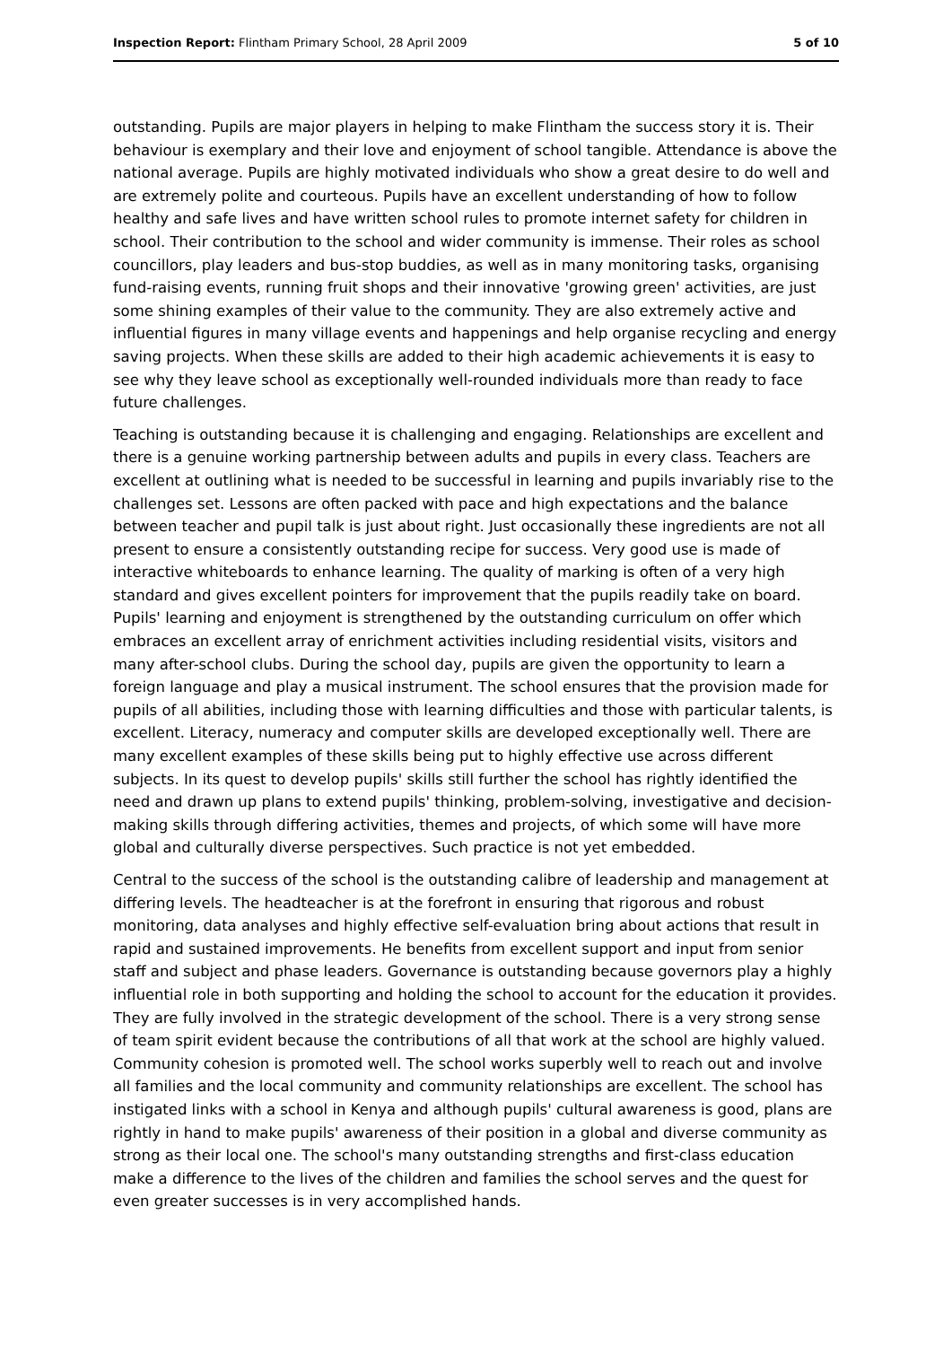Inspection Report: Flintham Primary School, 28 April 2009 5 of 10
outstanding. Pupils are major players in helping to make Flintham the success story it is. Their behaviour is exemplary and their love and enjoyment of school tangible. Attendance is above the national average. Pupils are highly motivated individuals who show a great desire to do well and are extremely polite and courteous. Pupils have an excellent understanding of how to follow healthy and safe lives and have written school rules to promote internet safety for children in school. Their contribution to the school and wider community is immense. Their roles as school councillors, play leaders and bus-stop buddies, as well as in many monitoring tasks, organising fund-raising events, running fruit shops and their innovative 'growing green' activities, are just some shining examples of their value to the community. They are also extremely active and influential figures in many village events and happenings and help organise recycling and energy saving projects. When these skills are added to their high academic achievements it is easy to see why they leave school as exceptionally well-rounded individuals more than ready to face future challenges.
Teaching is outstanding because it is challenging and engaging. Relationships are excellent and there is a genuine working partnership between adults and pupils in every class. Teachers are excellent at outlining what is needed to be successful in learning and pupils invariably rise to the challenges set. Lessons are often packed with pace and high expectations and the balance between teacher and pupil talk is just about right. Just occasionally these ingredients are not all present to ensure a consistently outstanding recipe for success. Very good use is made of interactive whiteboards to enhance learning. The quality of marking is often of a very high standard and gives excellent pointers for improvement that the pupils readily take on board. Pupils' learning and enjoyment is strengthened by the outstanding curriculum on offer which embraces an excellent array of enrichment activities including residential visits, visitors and many after-school clubs. During the school day, pupils are given the opportunity to learn a foreign language and play a musical instrument. The school ensures that the provision made for pupils of all abilities, including those with learning difficulties and those with particular talents, is excellent. Literacy, numeracy and computer skills are developed exceptionally well. There are many excellent examples of these skills being put to highly effective use across different subjects. In its quest to develop pupils' skills still further the school has rightly identified the need and drawn up plans to extend pupils' thinking, problem-solving, investigative and decision-making skills through differing activities, themes and projects, of which some will have more global and culturally diverse perspectives. Such practice is not yet embedded.
Central to the success of the school is the outstanding calibre of leadership and management at differing levels. The headteacher is at the forefront in ensuring that rigorous and robust monitoring, data analyses and highly effective self-evaluation bring about actions that result in rapid and sustained improvements. He benefits from excellent support and input from senior staff and subject and phase leaders. Governance is outstanding because governors play a highly influential role in both supporting and holding the school to account for the education it provides. They are fully involved in the strategic development of the school. There is a very strong sense of team spirit evident because the contributions of all that work at the school are highly valued. Community cohesion is promoted well. The school works superbly well to reach out and involve all families and the local community and community relationships are excellent. The school has instigated links with a school in Kenya and although pupils' cultural awareness is good, plans are rightly in hand to make pupils' awareness of their position in a global and diverse community as strong as their local one. The school's many outstanding strengths and first-class education make a difference to the lives of the children and families the school serves and the quest for even greater successes is in very accomplished hands.